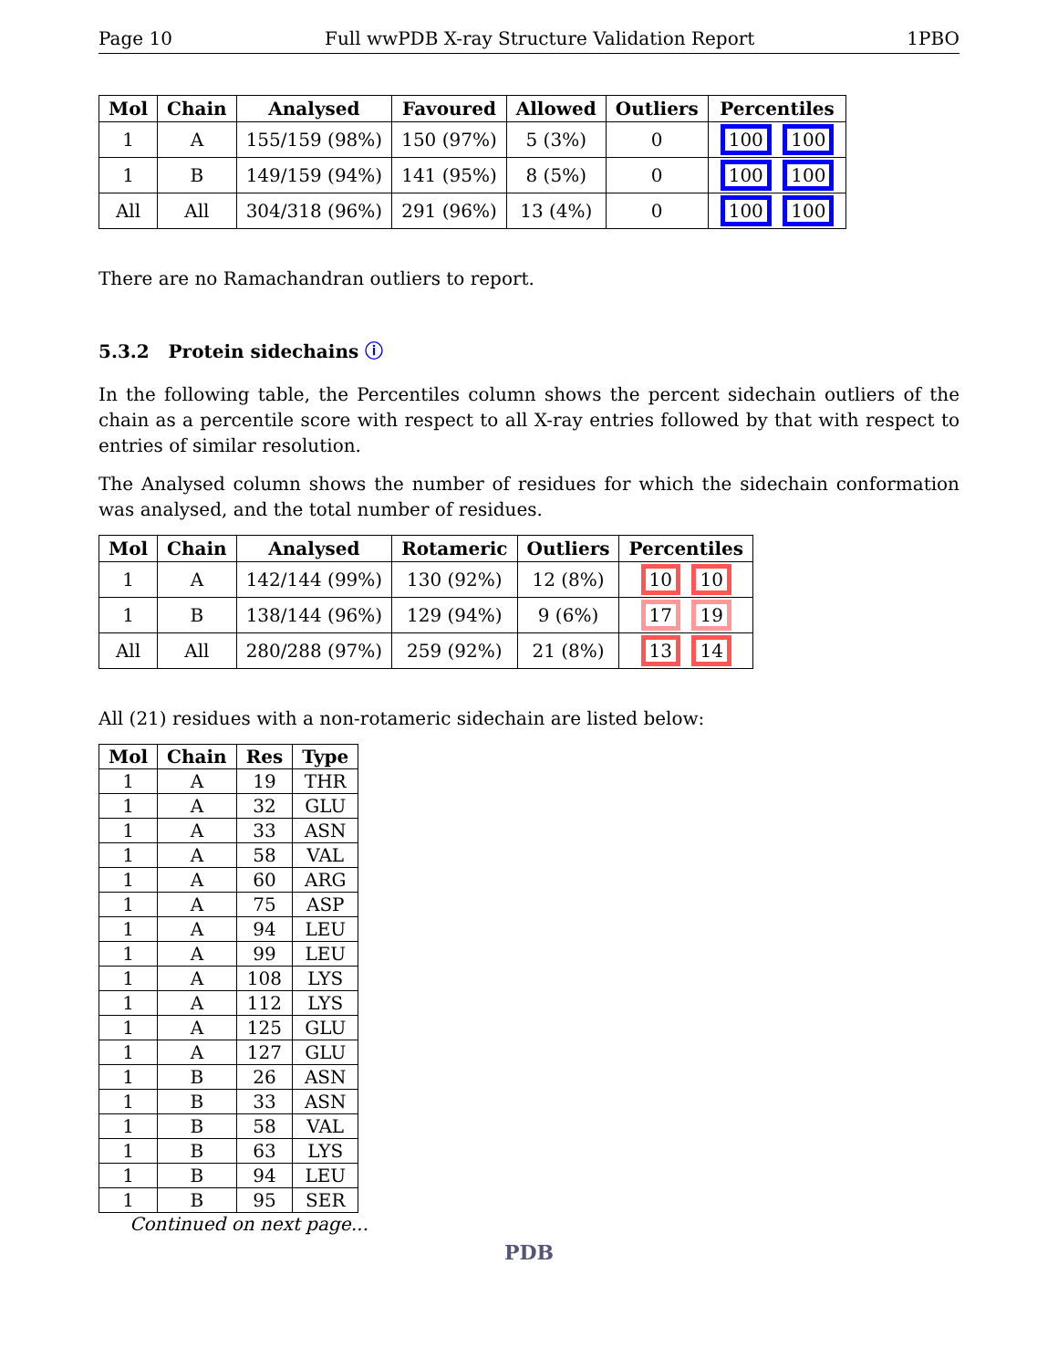Page 10 Full wwPDB X-ray Structure Validation Report 1PBO
| Mol | Chain | Analysed | Favoured | Allowed | Outliers | Percentiles |
| --- | --- | --- | --- | --- | --- | --- |
| 1 | A | 155/159 (98%) | 150 (97%) | 5 (3%) | 0 | 100 100 |
| 1 | B | 149/159 (94%) | 141 (95%) | 8 (5%) | 0 | 100 100 |
| All | All | 304/318 (96%) | 291 (96%) | 13 (4%) | 0 | 100 100 |
There are no Ramachandran outliers to report.
5.3.2 Protein sidechains ⓘ
In the following table, the Percentiles column shows the percent sidechain outliers of the chain as a percentile score with respect to all X-ray entries followed by that with respect to entries of similar resolution.
The Analysed column shows the number of residues for which the sidechain conformation was analysed, and the total number of residues.
| Mol | Chain | Analysed | Rotameric | Outliers | Percentiles |
| --- | --- | --- | --- | --- | --- |
| 1 | A | 142/144 (99%) | 130 (92%) | 12 (8%) | 10 10 |
| 1 | B | 138/144 (96%) | 129 (94%) | 9 (6%) | 17 19 |
| All | All | 280/288 (97%) | 259 (92%) | 21 (8%) | 13 14 |
All (21) residues with a non-rotameric sidechain are listed below:
| Mol | Chain | Res | Type |
| --- | --- | --- | --- |
| 1 | A | 19 | THR |
| 1 | A | 32 | GLU |
| 1 | A | 33 | ASN |
| 1 | A | 58 | VAL |
| 1 | A | 60 | ARG |
| 1 | A | 75 | ASP |
| 1 | A | 94 | LEU |
| 1 | A | 99 | LEU |
| 1 | A | 108 | LYS |
| 1 | A | 112 | LYS |
| 1 | A | 125 | GLU |
| 1 | A | 127 | GLU |
| 1 | B | 26 | ASN |
| 1 | B | 33 | ASN |
| 1 | B | 58 | VAL |
| 1 | B | 63 | LYS |
| 1 | B | 94 | LEU |
| 1 | B | 95 | SER |
Continued on next page...
PDB